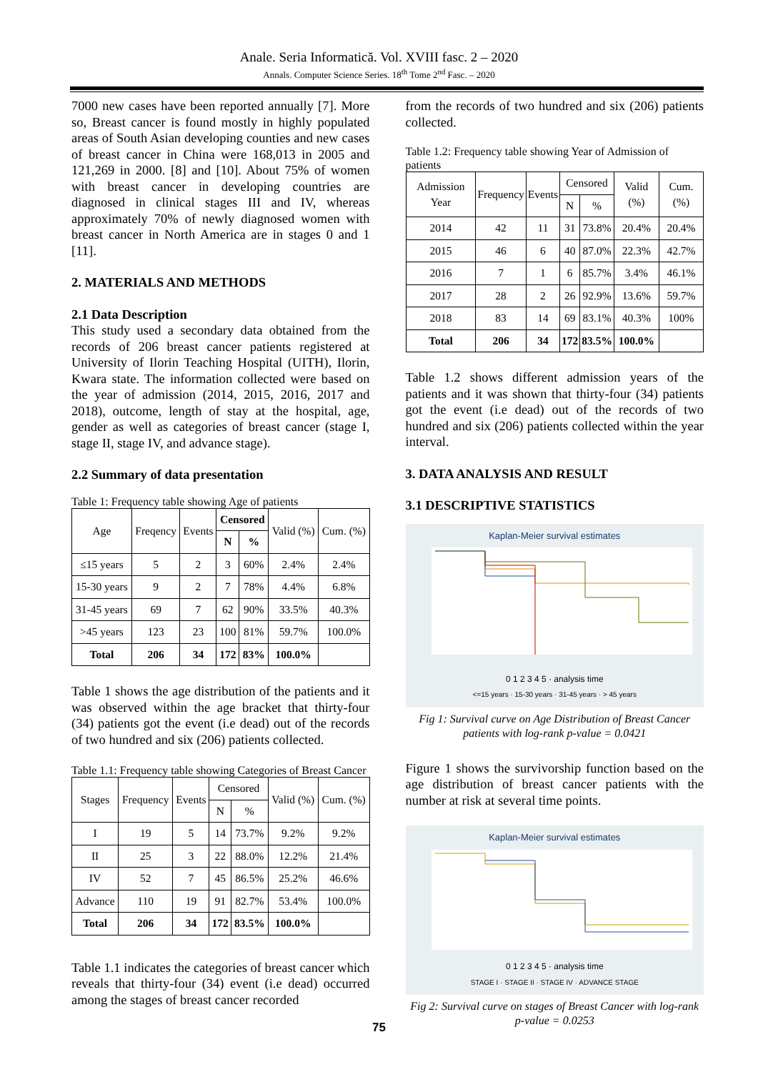Anale. Seria Informatică. Vol. XVIII fasc. 2 – 2020
Annals. Computer Science Series. 18<sup>th</sup> Tome 2<sup>nd</sup> Fasc. – 2020
7000 new cases have been reported annually [7]. More so, Breast cancer is found mostly in highly populated areas of South Asian developing counties and new cases of breast cancer in China were 168,013 in 2005 and 121,269 in 2000. [8] and [10]. About 75% of women with breast cancer in developing countries are diagnosed in clinical stages III and IV, whereas approximately 70% of newly diagnosed women with breast cancer in North America are in stages 0 and 1 [11].
2. MATERIALS AND METHODS
2.1 Data Description
This study used a secondary data obtained from the records of 206 breast cancer patients registered at University of Ilorin Teaching Hospital (UITH), Ilorin, Kwara state. The information collected were based on the year of admission (2014, 2015, 2016, 2017 and 2018), outcome, length of stay at the hospital, age, gender as well as categories of breast cancer (stage I, stage II, stage IV, and advance stage).
2.2 Summary of data presentation
Table 1: Frequency table showing Age of patients
| Age | Freqency | Events | Censored | | Valid (%) | Cum. (%) |
| | | | N | % | | |
| ≤15 years | 5 | 2 | 3 | 60% | 2.4% | 2.4% |
| 15-30 years | 9 | 2 | 7 | 78% | 4.4% | 6.8% |
| 31-45 years | 69 | 7 | 62 | 90% | 33.5% | 40.3% |
| >45 years | 123 | 23 | 100 | 81% | 59.7% | 100.0% |
| Total | 206 | 34 | 172 | 83% | 100.0% | |
Table 1 shows the age distribution of the patients and it was observed within the age bracket that thirty-four (34) patients got the event (i.e dead) out of the records of two hundred and six (206) patients collected.
Table 1.1: Frequency table showing Categories of Breast Cancer
| Stages | Frequency | Events | Censored | | Valid (%) | Cum. (%) |
| | | | N | % | | |
| I | 19 | 5 | 14 | 73.7% | 9.2% | 9.2% |
| II | 25 | 3 | 22 | 88.0% | 12.2% | 21.4% |
| IV | 52 | 7 | 45 | 86.5% | 25.2% | 46.6% |
| Advance | 110 | 19 | 91 | 82.7% | 53.4% | 100.0% |
| Total | 206 | 34 | 172 | 83.5% | 100.0% | |
Table 1.1 indicates the categories of breast cancer which reveals that thirty-four (34) event (i.e dead) occurred among the stages of breast cancer recorded
from the records of two hundred and six (206) patients collected.
Table 1.2: Frequency table showing Year of Admission of patients
| Admission Year | Frequency | Events | Censored | | Valid (%) | Cum. (%) |
| | | | N | % | | |
| 2014 | 42 | 11 | 31 | 73.8% | 20.4% | 20.4% |
| 2015 | 46 | 6 | 40 | 87.0% | 22.3% | 42.7% |
| 2016 | 7 | 1 | 6 | 85.7% | 3.4% | 46.1% |
| 2017 | 28 | 2 | 26 | 92.9% | 13.6% | 59.7% |
| 2018 | 83 | 14 | 69 | 83.1% | 40.3% | 100% |
| Total | 206 | 34 | 172 | 83.5% | 100.0% | |
Table 1.2 shows different admission years of the patients and it was shown that thirty-four (34) patients got the event (i.e dead) out of the records of two hundred and six (206) patients collected within the year interval.
3. DATA ANALYSIS AND RESULT
3.1 DESCRIPTIVE STATISTICS
Kaplan-Meier survival estimates
0 1 2 3 4 5 · analysis time
<=15 years · 15-30 years · 31-45 years · > 45 years
Fig 1: Survival curve on Age Distribution of Breast Cancer patients with log-rank p-value = 0.0421
Figure 1 shows the survivorship function based on the age distribution of breast cancer patients with the number at risk at several time points.
Kaplan-Meier survival estimates
0 1 2 3 4 5 · analysis time
STAGE I · STAGE II · STAGE IV · ADVANCE STAGE
Fig 2: Survival curve on stages of Breast Cancer with log-rank p-value = 0.0253
75